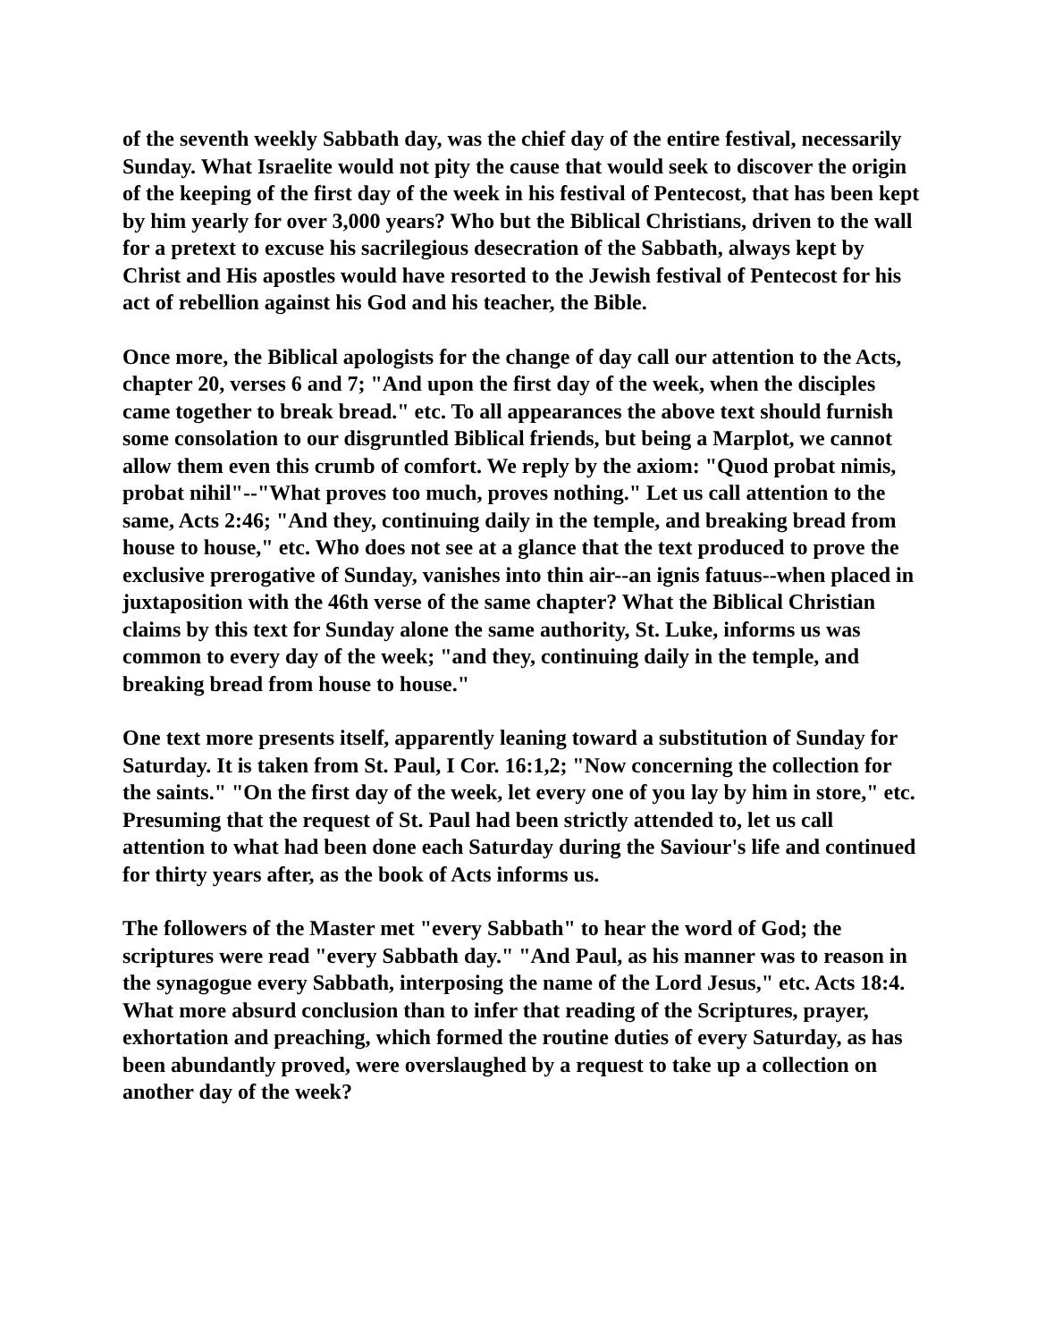of the seventh weekly Sabbath day, was the chief day of the entire festival, necessarily Sunday. What Israelite would not pity the cause that would seek to discover the origin of the keeping of the first day of the week in his festival of Pentecost, that has been kept by him yearly for over 3,000 years? Who but the Biblical Christians, driven to the wall for a pretext to excuse his sacrilegious desecration of the Sabbath, always kept by Christ and His apostles would have resorted to the Jewish festival of Pentecost for his act of rebellion against his God and his teacher, the Bible.
Once more, the Biblical apologists for the change of day call our attention to the Acts, chapter 20, verses 6 and 7; "And upon the first day of the week, when the disciples came together to break bread." etc. To all appearances the above text should furnish some consolation to our disgruntled Biblical friends, but being a Marplot, we cannot allow them even this crumb of comfort. We reply by the axiom: "Quod probat nimis, probat nihil"--"What proves too much, proves nothing." Let us call attention to the same, Acts 2:46; "And they, continuing daily in the temple, and breaking bread from house to house," etc. Who does not see at a glance that the text produced to prove the exclusive prerogative of Sunday, vanishes into thin air--an ignis fatuus--when placed in juxtaposition with the 46th verse of the same chapter? What the Biblical Christian claims by this text for Sunday alone the same authority, St. Luke, informs us was common to every day of the week; "and they, continuing daily in the temple, and breaking bread from house to house."
One text more presents itself, apparently leaning toward a substitution of Sunday for Saturday. It is taken from St. Paul, I Cor. 16:1,2; "Now concerning the collection for the saints." "On the first day of the week, let every one of you lay by him in store," etc. Presuming that the request of St. Paul had been strictly attended to, let us call attention to what had been done each Saturday during the Saviour's life and continued for thirty years after, as the book of Acts informs us.
The followers of the Master met "every Sabbath" to hear the word of God; the scriptures were read "every Sabbath day." "And Paul, as his manner was to reason in the synagogue every Sabbath, interposing the name of the Lord Jesus," etc. Acts 18:4. What more absurd conclusion than to infer that reading of the Scriptures, prayer, exhortation and preaching, which formed the routine duties of every Saturday, as has been abundantly proved, were overslaughed by a request to take up a collection on another day of the week?